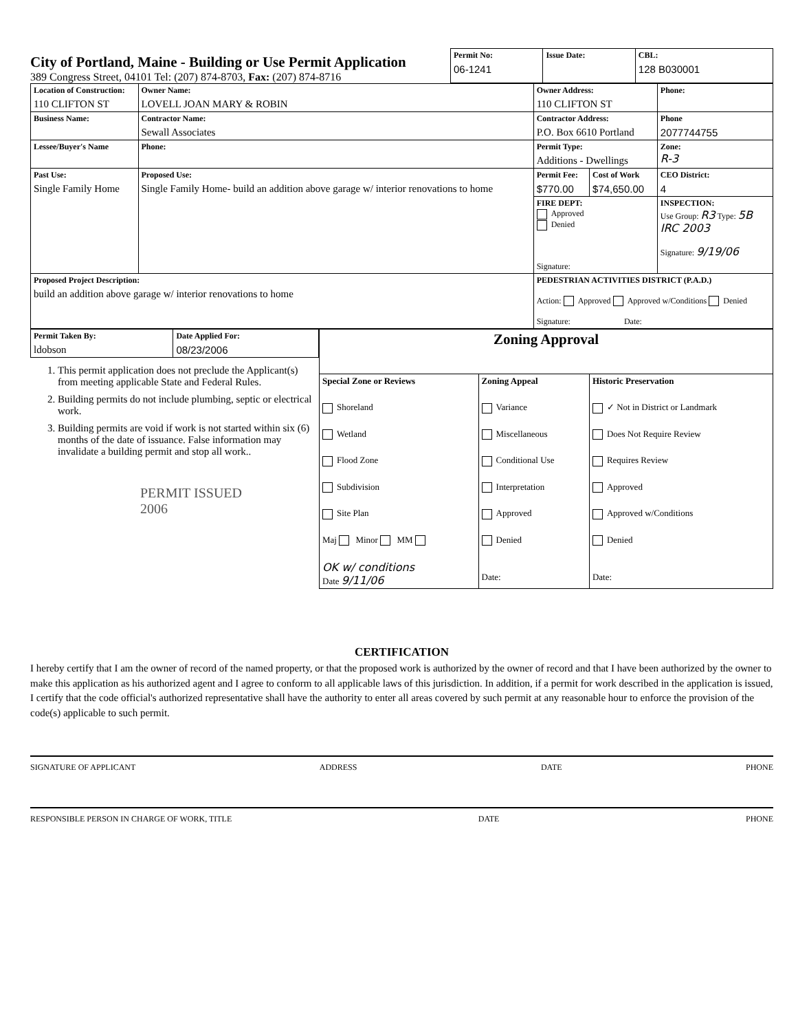City of Portland, Maine - Building or Use Permit Application
389 Congress Street, 04101 Tel: (207) 874-8703, Fax: (207) 874-8716
| Permit No: 06-1241 | Issue Date: | CBL: 128 B030001 |
| Location of Construction: 110 CLIFTON ST | Owner Name: LOVELL JOAN MARY & ROBIN | Owner Address: 110 CLIFTON ST | | Phone: | |
| Business Name: | Contractor Name: Sewall Associates | Contractor Address: P.O. Box 6610 Portland | | Phone 2077744755 | |
| Lessee/Buyer's Name | Phone: | Permit Type: Additions - Dwellings | | | Zone: R-3 |
| Past Use: Single Family Home | Proposed Use: Single Family Home- build an addition above garage w/ interior renovations to home | Permit Fee: $770.00 | Cost of Work $74,650.00 | CEO District: 4 | |
| | | FIRE DEPT: Approved Denied Signature: | | INSPECTION: Use Group: R3 Type: 5B IRC 2003 Signature: 9/19/06 | |
| Proposed Project Description: build an addition above garage w/ interior renovations to home | | PEDESTRIAN ACTIVITIES DISTRICT (P.A.D.) Action: Approved Approved w/Conditions Denied Signature: Date: | | | |
| Permit Taken By: ldobson | Date Applied For: 08/23/2006 |
1. This permit application does not preclude the Applicant(s) from meeting applicable State and Federal Rules.
2. Building permits do not include plumbing, septic or electrical work.
3. Building permits are void if work is not started within six (6) months of the date of issuance. False information may invalidate a building permit and stop all work..
PERMIT ISSUED
2006
| Zoning Approval | | |
| Special Zone or Reviews Shoreland Wetland Flood Zone Subdivision Site Plan Maj Minor MM OK w/ conditions Date 9/11/06 | Zoning Appeal Variance Miscellaneous Conditional Use Interpretation Approved Denied Date: | Historic Preservation ✓ Not in District or Landmark Does Not Require Review Requires Review Approved Approved w/Conditions Denied Date: |
CERTIFICATION
I hereby certify that I am the owner of record of the named property, or that the proposed work is authorized by the owner of record and that I have been authorized by the owner to make this application as his authorized agent and I agree to conform to all applicable laws of this jurisdiction. In addition, if a permit for work described in the application is issued, I certify that the code official's authorized representative shall have the authority to enter all areas covered by such permit at any reasonable hour to enforce the provision of the code(s) applicable to such permit.
SIGNATURE OF APPLICANT ADDRESS DATE PHONE
RESPONSIBLE PERSON IN CHARGE OF WORK, TITLE DATE PHONE